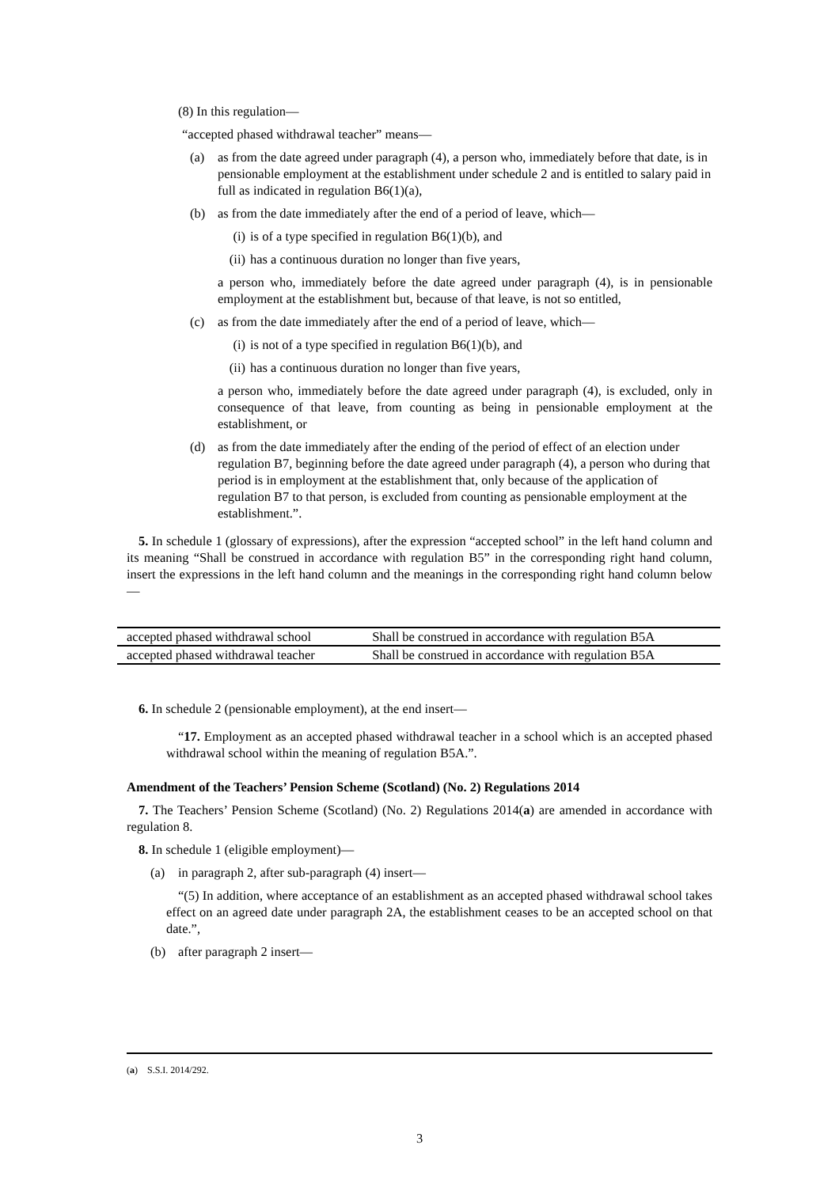(8) In this regulation—
“accepted phased withdrawal teacher” means—
(a) as from the date agreed under paragraph (4), a person who, immediately before that date, is in pensionable employment at the establishment under schedule 2 and is entitled to salary paid in full as indicated in regulation B6(1)(a),
(b) as from the date immediately after the end of a period of leave, which—
(i)
is of a type specified in regulation B6(1)(b), and
(ii)
has a continuous duration no longer than five years,
a person who, immediately before the date agreed under paragraph (4), is in pensionable employment at the establishment but, because of that leave, is not so entitled,
(c) as from the date immediately after the end of a period of leave, which—
(i)
is not of a type specified in regulation B6(1)(b), and
(ii)
has a continuous duration no longer than five years,
a person who, immediately before the date agreed under paragraph (4), is excluded, only in consequence of that leave, from counting as being in pensionable employment at the establishment, or
(d) as from the date immediately after the ending of the period of effect of an election under regulation B7, beginning before the date agreed under paragraph (4), a person who during that period is in employment at the establishment that, only because of the application of regulation B7 to that person, is excluded from counting as pensionable employment at the establishment.”.
5. In schedule 1 (glossary of expressions), after the expression “accepted school” in the left hand column and its meaning “Shall be construed in accordance with regulation B5” in the corresponding right hand column, insert the expressions in the left hand column and the meanings in the corresponding right hand column below—
| accepted phased withdrawal school | Shall be construed in accordance with regulation B5A |
| accepted phased withdrawal teacher | Shall be construed in accordance with regulation B5A |
6. In schedule 2 (pensionable employment), at the end insert—
“17. Employment as an accepted phased withdrawal teacher in a school which is an accepted phased withdrawal school within the meaning of regulation B5A.”.
Amendment of the Teachers’ Pension Scheme (Scotland) (No. 2) Regulations 2014
7. The Teachers’ Pension Scheme (Scotland) (No. 2) Regulations 2014(a) are amended in accordance with regulation 8.
8. In schedule 1 (eligible employment)—
(a) in paragraph 2, after sub-paragraph (4) insert—
“(5) In addition, where acceptance of an establishment as an accepted phased withdrawal school takes effect on an agreed date under paragraph 2A, the establishment ceases to be an accepted school on that date.”,
(b) after paragraph 2 insert—
(a) S.S.I. 2014/292.
3